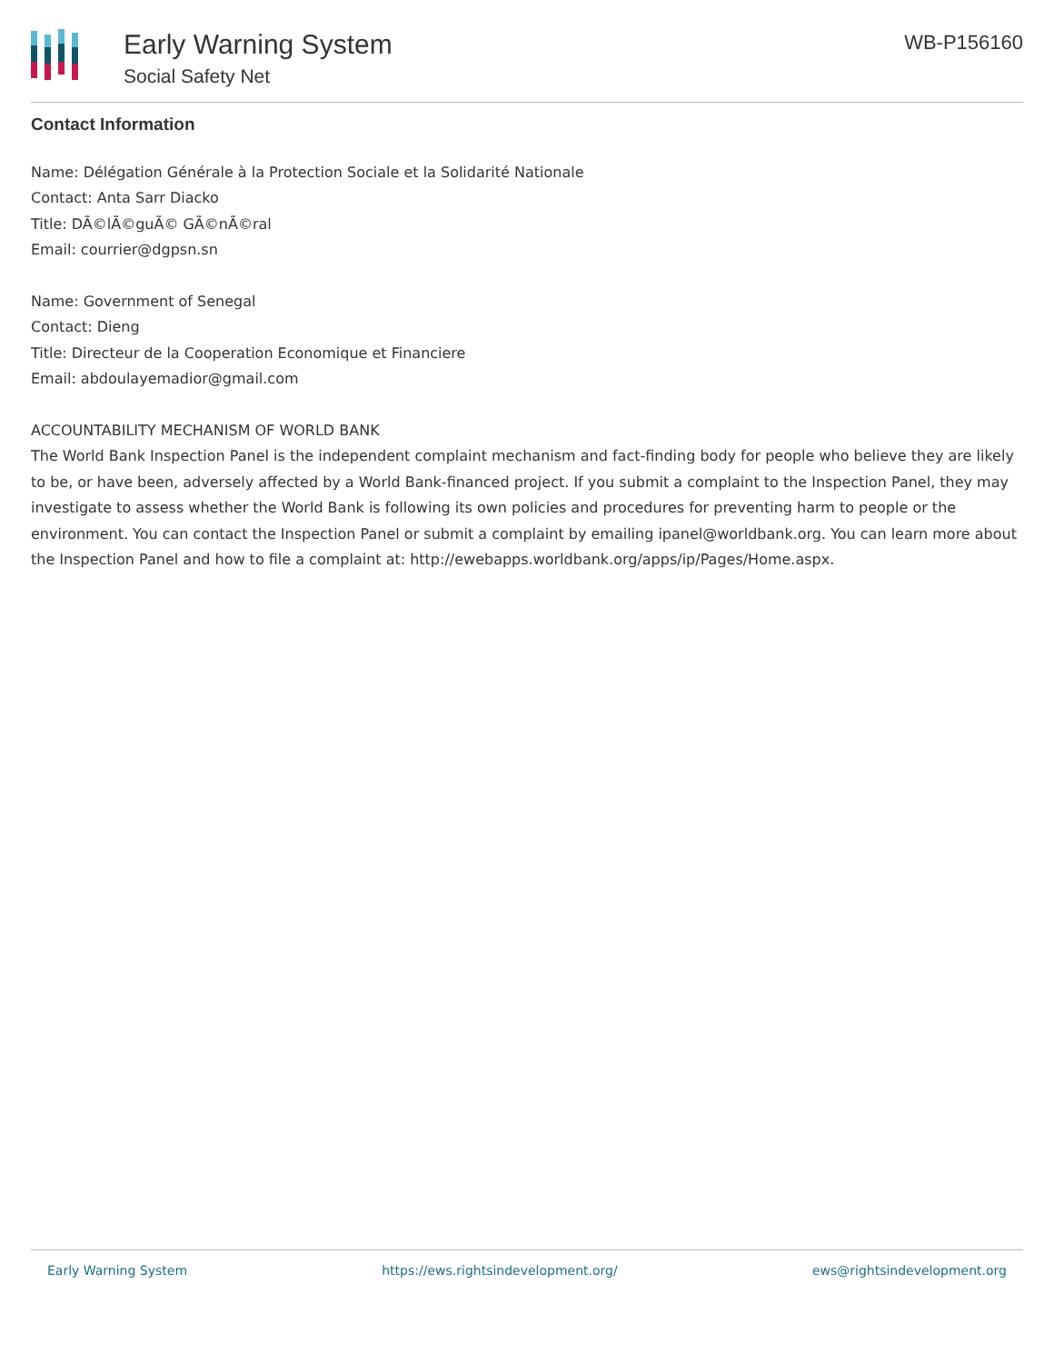Early Warning System
Social Safety Net
WB-P156160
Contact Information
Name: Délégation Générale à la Protection Sociale et la Solidarité Nationale
Contact: Anta Sarr Diacko
Title: DÃ©lÃ©guÃ© GÃ©nÃ©ral
Email: courrier@dgpsn.sn
Name: Government of Senegal
Contact: Dieng
Title: Directeur de la Cooperation Economique et Financiere
Email: abdoulayemadior@gmail.com
ACCOUNTABILITY MECHANISM OF WORLD BANK
The World Bank Inspection Panel is the independent complaint mechanism and fact-finding body for people who believe they are likely to be, or have been, adversely affected by a World Bank-financed project. If you submit a complaint to the Inspection Panel, they may investigate to assess whether the World Bank is following its own policies and procedures for preventing harm to people or the environment. You can contact the Inspection Panel or submit a complaint by emailing ipanel@worldbank.org. You can learn more about the Inspection Panel and how to file a complaint at: http://ewebapps.worldbank.org/apps/ip/Pages/Home.aspx.
Early Warning System https://ews.rightsindevelopment.org/ ews@rightsindevelopment.org